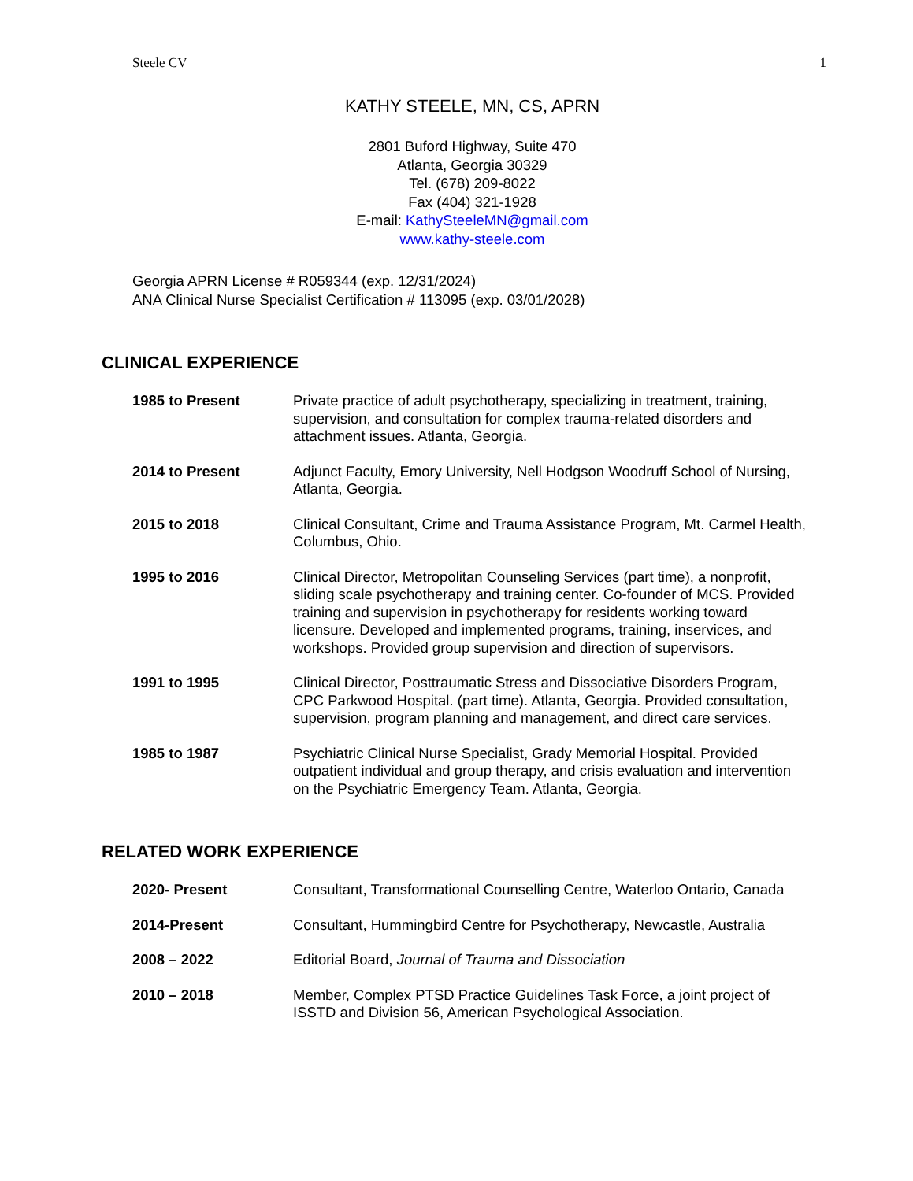Steele CV 1
KATHY STEELE, MN, CS, APRN
2801 Buford Highway, Suite 470
Atlanta, Georgia 30329
Tel. (678) 209-8022
Fax (404) 321-1928
E-mail: KathySteeleMN@gmail.com
www.kathy-steele.com
Georgia APRN License # R059344 (exp. 12/31/2024)
ANA Clinical Nurse Specialist Certification # 113095 (exp. 03/01/2028)
CLINICAL EXPERIENCE
1985 to Present Private practice of adult psychotherapy, specializing in treatment, training, supervision, and consultation for complex trauma-related disorders and attachment issues. Atlanta, Georgia.
2014 to Present Adjunct Faculty, Emory University, Nell Hodgson Woodruff School of Nursing, Atlanta, Georgia.
2015 to 2018 Clinical Consultant, Crime and Trauma Assistance Program, Mt. Carmel Health, Columbus, Ohio.
1995 to 2016 Clinical Director, Metropolitan Counseling Services (part time), a nonprofit, sliding scale psychotherapy and training center. Co-founder of MCS. Provided training and supervision in psychotherapy for residents working toward licensure. Developed and implemented programs, training, inservices, and workshops. Provided group supervision and direction of supervisors.
1991 to 1995 Clinical Director, Posttraumatic Stress and Dissociative Disorders Program, CPC Parkwood Hospital. (part time). Atlanta, Georgia. Provided consultation, supervision, program planning and management, and direct care services.
1985 to 1987 Psychiatric Clinical Nurse Specialist, Grady Memorial Hospital. Provided outpatient individual and group therapy, and crisis evaluation and intervention on the Psychiatric Emergency Team. Atlanta, Georgia.
RELATED WORK EXPERIENCE
2020- Present Consultant, Transformational Counselling Centre, Waterloo Ontario, Canada
2014-Present Consultant, Hummingbird Centre for Psychotherapy, Newcastle, Australia
2008 – 2022 Editorial Board, Journal of Trauma and Dissociation
2010 – 2018 Member, Complex PTSD Practice Guidelines Task Force, a joint project of ISSTD and Division 56, American Psychological Association.